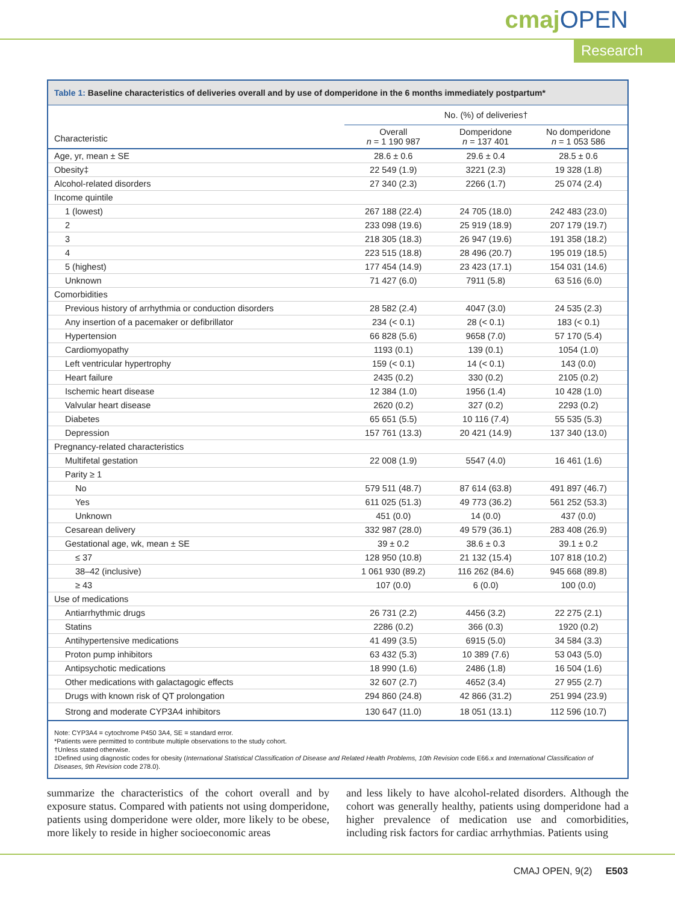cmajOPEN
Research
Table 1: Baseline characteristics of deliveries overall and by use of domperidone in the 6 months immediately postpartum*
| | No. (%) of deliveries† | | |
| --- | --- | --- | --- |
| Characteristic | Overall n = 1 190 987 | Domperidone n = 137 401 | No domperidone n = 1 053 586 |
| Age, yr, mean ± SE | 28.6 ± 0.6 | 29.6 ± 0.4 | 28.5 ± 0.6 |
| Obesity‡ | 22 549 (1.9) | 3221 (2.3) | 19 328 (1.8) |
| Alcohol-related disorders | 27 340 (2.3) | 2266 (1.7) | 25 074 (2.4) |
| Income quintile | | | |
| 1 (lowest) | 267 188 (22.4) | 24 705 (18.0) | 242 483 (23.0) |
| 2 | 233 098 (19.6) | 25 919 (18.9) | 207 179 (19.7) |
| 3 | 218 305 (18.3) | 26 947 (19.6) | 191 358 (18.2) |
| 4 | 223 515 (18.8) | 28 496 (20.7) | 195 019 (18.5) |
| 5 (highest) | 177 454 (14.9) | 23 423 (17.1) | 154 031 (14.6) |
| Unknown | 71 427 (6.0) | 7911 (5.8) | 63 516 (6.0) |
| Comorbidities | | | |
| Previous history of arrhythmia or conduction disorders | 28 582 (2.4) | 4047 (3.0) | 24 535 (2.3) |
| Any insertion of a pacemaker or defibrillator | 234 (< 0.1) | 28 (< 0.1) | 183 (< 0.1) |
| Hypertension | 66 828 (5.6) | 9658 (7.0) | 57 170 (5.4) |
| Cardiomyopathy | 1193 (0.1) | 139 (0.1) | 1054 (1.0) |
| Left ventricular hypertrophy | 159 (< 0.1) | 14 (< 0.1) | 143 (0.0) |
| Heart failure | 2435 (0.2) | 330 (0.2) | 2105 (0.2) |
| Ischemic heart disease | 12 384 (1.0) | 1956 (1.4) | 10 428 (1.0) |
| Valvular heart disease | 2620 (0.2) | 327 (0.2) | 2293 (0.2) |
| Diabetes | 65 651 (5.5) | 10 116 (7.4) | 55 535 (5.3) |
| Depression | 157 761 (13.3) | 20 421 (14.9) | 137 340 (13.0) |
| Pregnancy-related characteristics | | | |
| Multifetal gestation | 22 008 (1.9) | 5547 (4.0) | 16 461 (1.6) |
| Parity ≥ 1 | | | |
| No | 579 511 (48.7) | 87 614 (63.8) | 491 897 (46.7) |
| Yes | 611 025 (51.3) | 49 773 (36.2) | 561 252 (53.3) |
| Unknown | 451 (0.0) | 14 (0.0) | 437 (0.0) |
| Cesarean delivery | 332 987 (28.0) | 49 579 (36.1) | 283 408 (26.9) |
| Gestational age, wk, mean ± SE | 39 ± 0.2 | 38.6 ± 0.3 | 39.1 ± 0.2 |
| ≤ 37 | 128 950 (10.8) | 21 132 (15.4) | 107 818 (10.2) |
| 38–42 (inclusive) | 1 061 930 (89.2) | 116 262 (84.6) | 945 668 (89.8) |
| ≥ 43 | 107 (0.0) | 6 (0.0) | 100 (0.0) |
| Use of medications | | | |
| Antiarrhythmic drugs | 26 731 (2.2) | 4456 (3.2) | 22 275 (2.1) |
| Statins | 2286 (0.2) | 366 (0.3) | 1920 (0.2) |
| Antihypertensive medications | 41 499 (3.5) | 6915 (5.0) | 34 584 (3.3) |
| Proton pump inhibitors | 63 432 (5.3) | 10 389 (7.6) | 53 043 (5.0) |
| Antipsychotic medications | 18 990 (1.6) | 2486 (1.8) | 16 504 (1.6) |
| Other medications with galactagogic effects | 32 607 (2.7) | 4652 (3.4) | 27 955 (2.7) |
| Drugs with known risk of QT prolongation | 294 860 (24.8) | 42 866 (31.2) | 251 994 (23.9) |
| Strong and moderate CYP3A4 inhibitors | 130 647 (11.0) | 18 051 (13.1) | 112 596 (10.7) |
Note: CYP3A4 = cytochrome P450 3A4, SE = standard error.
*Patients were permitted to contribute multiple observations to the study cohort.
†Unless stated otherwise.
‡Defined using diagnostic codes for obesity (International Statistical Classification of Disease and Related Health Problems, 10th Revision code E66.x and International Classification of Diseases, 9th Revision code 278.0).
summarize the characteristics of the cohort overall and by exposure status. Compared with patients not using domperidone, patients using domperidone were older, more likely to be obese, more likely to reside in higher socioeconomic areas
and less likely to have alcohol-related disorders. Although the cohort was generally healthy, patients using domperidone had a higher prevalence of medication use and comorbidities, including risk factors for cardiac arrhythmias. Patients using
CMAJ OPEN, 9(2) E503